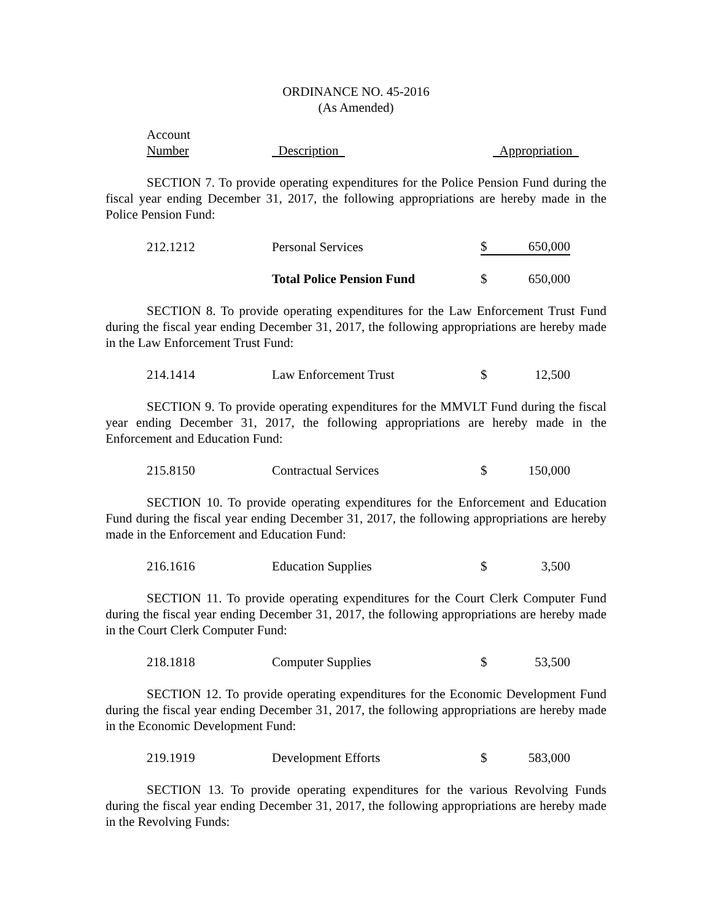ORDINANCE NO. 45-2016
(As Amended)
| Account | | |
| Number | Description | Appropriation |
SECTION 7. To provide operating expenditures for the Police Pension Fund during the fiscal year ending December 31, 2017, the following appropriations are hereby made in the Police Pension Fund:
| 212.1212 | Personal Services | $ | 650,000 |
| | Total Police Pension Fund | $ | 650,000 |
SECTION 8. To provide operating expenditures for the Law Enforcement Trust Fund during the fiscal year ending December 31, 2017, the following appropriations are hereby made in the Law Enforcement Trust Fund:
| 214.1414 | Law Enforcement Trust | $ | 12,500 |
SECTION 9. To provide operating expenditures for the MMVLT Fund during the fiscal year ending December 31, 2017, the following appropriations are hereby made in the Enforcement and Education Fund:
| 215.8150 | Contractual Services | $ | 150,000 |
SECTION 10. To provide operating expenditures for the Enforcement and Education Fund during the fiscal year ending December 31, 2017, the following appropriations are hereby made in the Enforcement and Education Fund:
| 216.1616 | Education Supplies | $ | 3,500 |
SECTION 11. To provide operating expenditures for the Court Clerk Computer Fund during the fiscal year ending December 31, 2017, the following appropriations are hereby made in the Court Clerk Computer Fund:
| 218.1818 | Computer Supplies | $ | 53,500 |
SECTION 12. To provide operating expenditures for the Economic Development Fund during the fiscal year ending December 31, 2017, the following appropriations are hereby made in the Economic Development Fund:
| 219.1919 | Development Efforts | $ | 583,000 |
SECTION 13. To provide operating expenditures for the various Revolving Funds during the fiscal year ending December 31, 2017, the following appropriations are hereby made in the Revolving Funds: